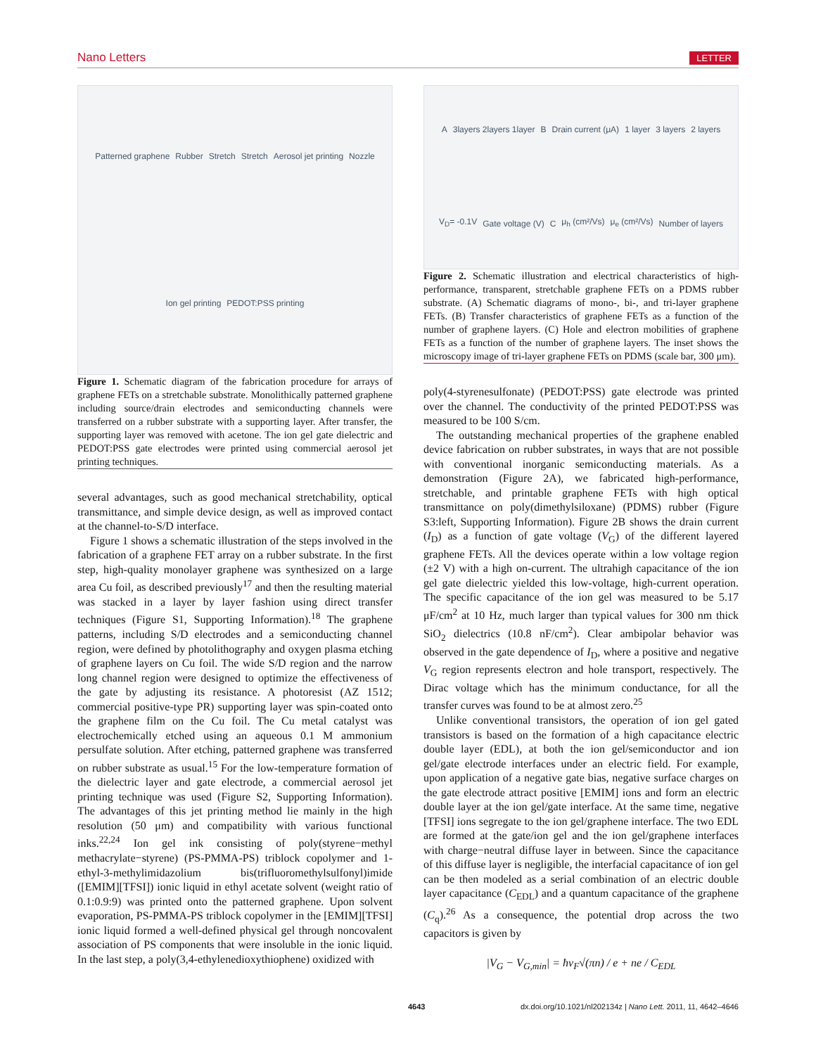Nano Letters LETTER
Patterned graphene Rubber Stretch Stretch Aerosol jet printing Nozzle Ion gel printing PEDOT:PSS printing
Figure 1. Schematic diagram of the fabrication procedure for arrays of graphene FETs on a stretchable substrate. Monolithically patterned graphene including source/drain electrodes and semiconducting channels were transferred on a rubber substrate with a supporting layer. After transfer, the supporting layer was removed with acetone. The ion gel gate dielectric and PEDOT:PSS gate electrodes were printed using commercial aerosol jet printing techniques.
several advantages, such as good mechanical stretchability, optical transmittance, and simple device design, as well as improved contact at the channel-to-S/D interface.
Figure 1 shows a schematic illustration of the steps involved in the fabrication of a graphene FET array on a rubber substrate. In the first step, high-quality monolayer graphene was synthesized on a large area Cu foil, as described previously<sup>17</sup> and then the resulting material was stacked in a layer by layer fashion using direct transfer techniques (Figure S1, Supporting Information).<sup>18</sup> The graphene patterns, including S/D electrodes and a semiconducting channel region, were defined by photolithography and oxygen plasma etching of graphene layers on Cu foil. The wide S/D region and the narrow long channel region were designed to optimize the effectiveness of the gate by adjusting its resistance. A photoresist (AZ 1512; commercial positive-type PR) supporting layer was spin-coated onto the graphene film on the Cu foil. The Cu metal catalyst was electrochemically etched using an aqueous 0.1 M ammonium persulfate solution. After etching, patterned graphene was transferred on rubber substrate as usual.<sup>15</sup> For the low-temperature formation of the dielectric layer and gate electrode, a commercial aerosol jet printing technique was used (Figure S2, Supporting Information). The advantages of this jet printing method lie mainly in the high resolution (50 μm) and compatibility with various functional inks.<sup>22,24</sup> Ion gel ink consisting of poly(styrene−methyl methacrylate−styrene) (PS-PMMA-PS) triblock copolymer and 1-ethyl-3-methylimidazolium bis(trifluoromethylsulfonyl)imide ([EMIM][TFSI]) ionic liquid in ethyl acetate solvent (weight ratio of 0.1:0.9:9) was printed onto the patterned graphene. Upon solvent evaporation, PS-PMMA-PS triblock copolymer in the [EMIM][TFSI] ionic liquid formed a well-defined physical gel through noncovalent association of PS components that were insoluble in the ionic liquid. In the last step, a poly(3,4-ethylenedioxythiophene) oxidized with
A 3layers 2layers 1layer B Drain current (μA) 1 layer 3 layers 2 layers V<sub>D</sub>= -0.1V Gate voltage (V) C μ<sub>h</sub> (cm²/Vs) μ<sub>e</sub> (cm²/Vs) Number of layers
Figure 2. Schematic illustration and electrical characteristics of high-performance, transparent, stretchable graphene FETs on a PDMS rubber substrate. (A) Schematic diagrams of mono-, bi-, and tri-layer graphene FETs. (B) Transfer characteristics of graphene FETs as a function of the number of graphene layers. (C) Hole and electron mobilities of graphene FETs as a function of the number of graphene layers. The inset shows the microscopy image of tri-layer graphene FETs on PDMS (scale bar, 300 μm).
poly(4-styrenesulfonate) (PEDOT:PSS) gate electrode was printed over the channel. The conductivity of the printed PEDOT:PSS was measured to be 100 S/cm.
The outstanding mechanical properties of the graphene enabled device fabrication on rubber substrates, in ways that are not possible with conventional inorganic semiconducting materials. As a demonstration (Figure 2A), we fabricated high-performance, stretchable, and printable graphene FETs with high optical transmittance on poly(dimethylsiloxane) (PDMS) rubber (Figure S3:left, Supporting Information). Figure 2B shows the drain current (I<sub>D</sub>) as a function of gate voltage (V<sub>G</sub>) of the different layered graphene FETs. All the devices operate within a low voltage region (±2 V) with a high on-current. The ultrahigh capacitance of the ion gel gate dielectric yielded this low-voltage, high-current operation. The specific capacitance of the ion gel was measured to be 5.17 μF/cm<sup>2</sup> at 10 Hz, much larger than typical values for 300 nm thick SiO<sub>2</sub> dielectrics (10.8 nF/cm<sup>2</sup>). Clear ambipolar behavior was observed in the gate dependence of I<sub>D</sub>, where a positive and negative V<sub>G</sub> region represents electron and hole transport, respectively. The Dirac voltage which has the minimum conductance, for all the transfer curves was found to be at almost zero.<sup>25</sup>
Unlike conventional transistors, the operation of ion gel gated transistors is based on the formation of a high capacitance electric double layer (EDL), at both the ion gel/semiconductor and ion gel/gate electrode interfaces under an electric field. For example, upon application of a negative gate bias, negative surface charges on the gate electrode attract positive [EMIM] ions and form an electric double layer at the ion gel/gate interface. At the same time, negative [TFSI] ions segregate to the ion gel/graphene interface. The two EDL are formed at the gate/ion gel and the ion gel/graphene interfaces with charge−neutral diffuse layer in between. Since the capacitance of this diffuse layer is negligible, the interfacial capacitance of ion gel can be then modeled as a serial combination of an electric double layer capacitance (C<sub>EDL</sub>) and a quantum capacitance of the graphene (C<sub>q</sub>).<sup>26</sup> As a consequence, the potential drop across the two capacitors is given by
|V<sub>G</sub> − V<sub>G,min</sub>| = ħv<sub>F</sub>√(πn) / e + ne / C<sub>EDL</sub>
4643 dx.doi.org/10.1021/nl202134z | Nano Lett. 2011, 11, 4642–4646